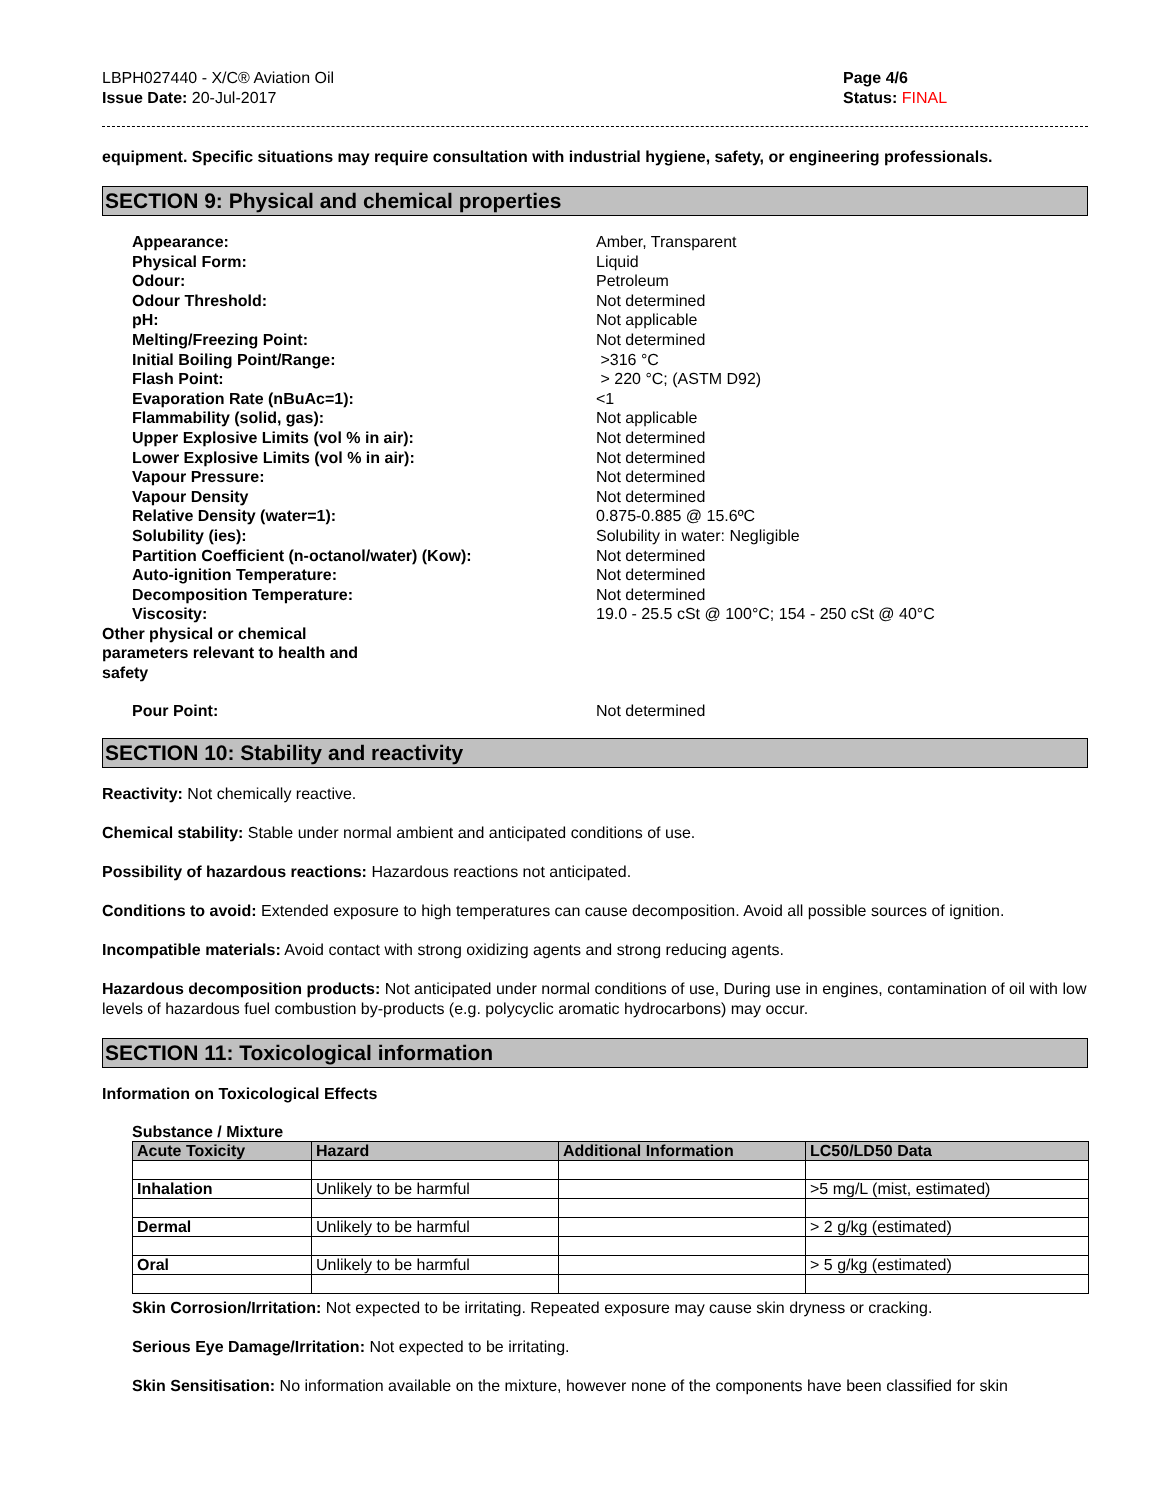LBPH027440 - X/C® Aviation Oil
Issue Date: 20-Jul-2017
Page 4/6
Status: FINAL
equipment. Specific situations may require consultation with industrial hygiene, safety, or engineering professionals.
SECTION 9: Physical and chemical properties
Appearance:
Amber, Transparent
Physical Form:
Liquid
Odour:
Petroleum
Odour Threshold:
Not determined
pH:
Not applicable
Melting/Freezing Point:
Not determined
Initial Boiling Point/Range:
>316 °C
Flash Point:
> 220 °C; (ASTM D92)
Evaporation Rate (nBuAc=1):
<1
Flammability (solid, gas):
Not applicable
Upper Explosive Limits (vol % in air):
Not determined
Lower Explosive Limits (vol % in air):
Not determined
Vapour Pressure:
Not determined
Vapour Density
Not determined
Relative Density (water=1):
0.875-0.885 @ 15.6ºC
Solubility (ies):
Solubility in water: Negligible
Partition Coefficient (n-octanol/water) (Kow):
Not determined
Auto-ignition Temperature:
Not determined
Decomposition Temperature:
Not determined
Viscosity:
19.0 - 25.5 cSt @ 100°C; 154 - 250 cSt @ 40°C
Other physical or chemical parameters relevant to health and safety
Pour Point:
Not determined
SECTION 10: Stability and reactivity
Reactivity: Not chemically reactive.
Chemical stability: Stable under normal ambient and anticipated conditions of use.
Possibility of hazardous reactions: Hazardous reactions not anticipated.
Conditions to avoid: Extended exposure to high temperatures can cause decomposition. Avoid all possible sources of ignition.
Incompatible materials: Avoid contact with strong oxidizing agents and strong reducing agents.
Hazardous decomposition products: Not anticipated under normal conditions of use, During use in engines, contamination of oil with low levels of hazardous fuel combustion by-products (e.g. polycyclic aromatic hydrocarbons) may occur.
SECTION 11: Toxicological information
Information on Toxicological Effects
Substance / Mixture
| Acute Toxicity | Hazard | Additional Information | LC50/LD50 Data |
| --- | --- | --- | --- |
| Inhalation | Unlikely to be harmful | | >5 mg/L (mist, estimated) |
| Dermal | Unlikely to be harmful | | > 2 g/kg (estimated) |
| Oral | Unlikely to be harmful | | > 5 g/kg (estimated) |
Skin Corrosion/Irritation: Not expected to be irritating. Repeated exposure may cause skin dryness or cracking.
Serious Eye Damage/Irritation: Not expected to be irritating.
Skin Sensitisation: No information available on the mixture, however none of the components have been classified for skin